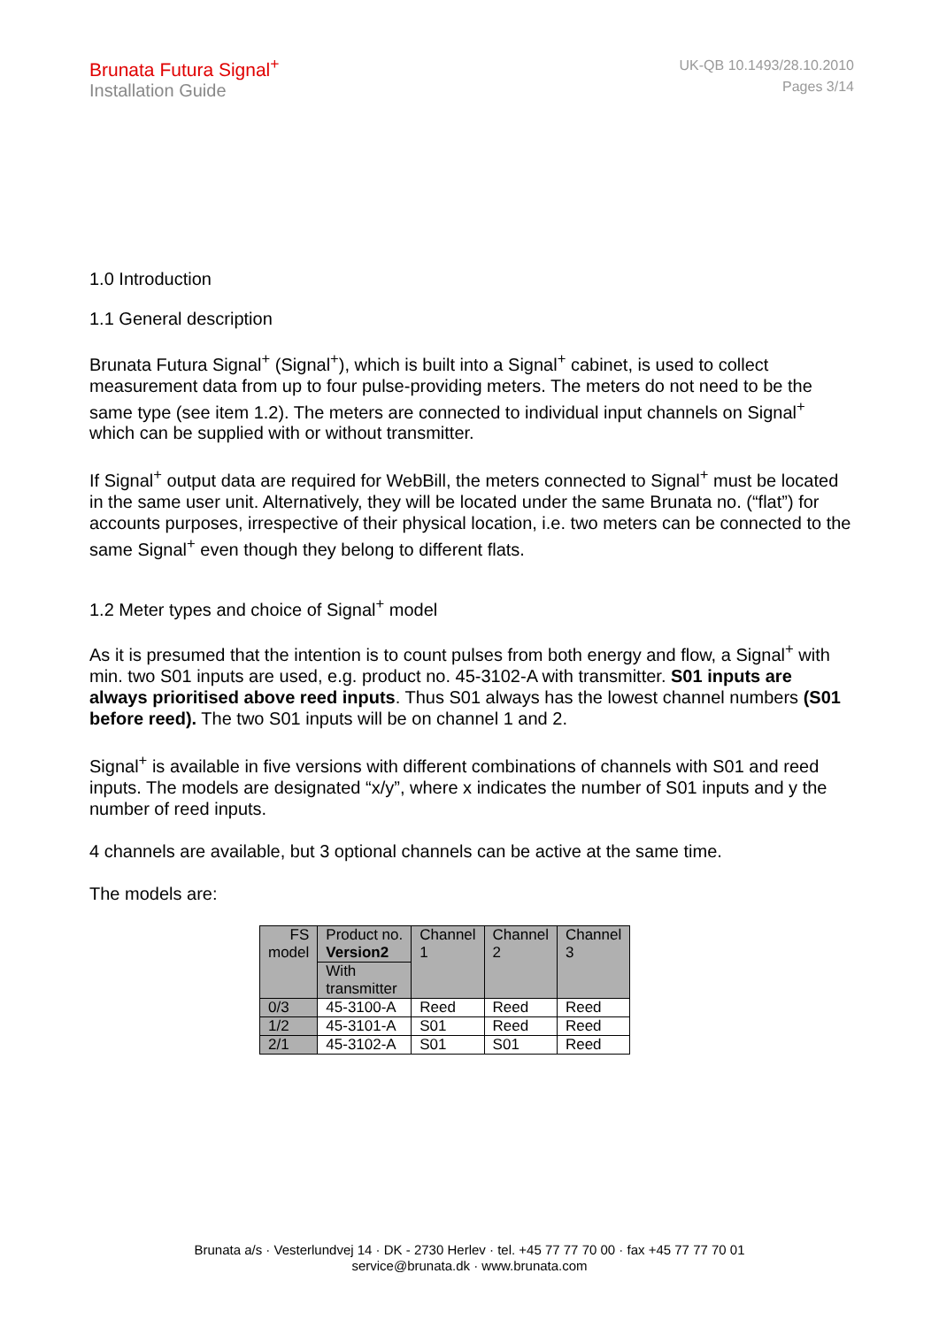Brunata Futura Signal<sup>+</sup>
Installation Guide
UK-QB 10.1493/28.10.2010
Pages 3/14
1.0 Introduction
1.1 General description
Brunata Futura Signal<sup>+</sup> (Signal<sup>+</sup>), which is built into a Signal<sup>+</sup> cabinet, is used to collect measurement data from up to four pulse-providing meters. The meters do not need to be the same type (see item 1.2). The meters are connected to individual input channels on Signal<sup>+</sup> which can be supplied with or without transmitter.
If Signal<sup>+</sup> output data are required for WebBill, the meters connected to Signal<sup>+</sup> must be located in the same user unit. Alternatively, they will be located under the same Brunata no. (“flat”) for accounts purposes, irrespective of their physical location, i.e. two meters can be connected to the same Signal<sup>+</sup> even though they belong to different flats.
1.2 Meter types and choice of Signal<sup>+</sup> model
As it is presumed that the intention is to count pulses from both energy and flow, a Signal<sup>+</sup> with min. two S01 inputs are used, e.g. product no. 45-3102-A with transmitter. S01 inputs are always prioritised above reed inputs. Thus S01 always has the lowest channel numbers (S01 before reed). The two S01 inputs will be on channel 1 and 2.
Signal<sup>+</sup> is available in five versions with different combinations of channels with S01 and reed inputs. The models are designated “x/y”, where x indicates the number of S01 inputs and y the number of reed inputs.
4 channels are available, but 3 optional channels can be active at the same time.
The models are:
| FS model | Product no. Version2 | Channel 1 | Channel 2 | Channel 3 |
| | With transmitter | | | |
| 0/3 | 45-3100-A | Reed | Reed | Reed |
| 1/2 | 45-3101-A | S01 | Reed | Reed |
| 2/1 | 45-3102-A | S01 | S01 | Reed |
Brunata a/s · Vesterlundvej 14 · DK - 2730 Herlev · tel. +45 77 77 70 00 · fax +45 77 77 70 01
service@brunata.dk · www.brunata.com